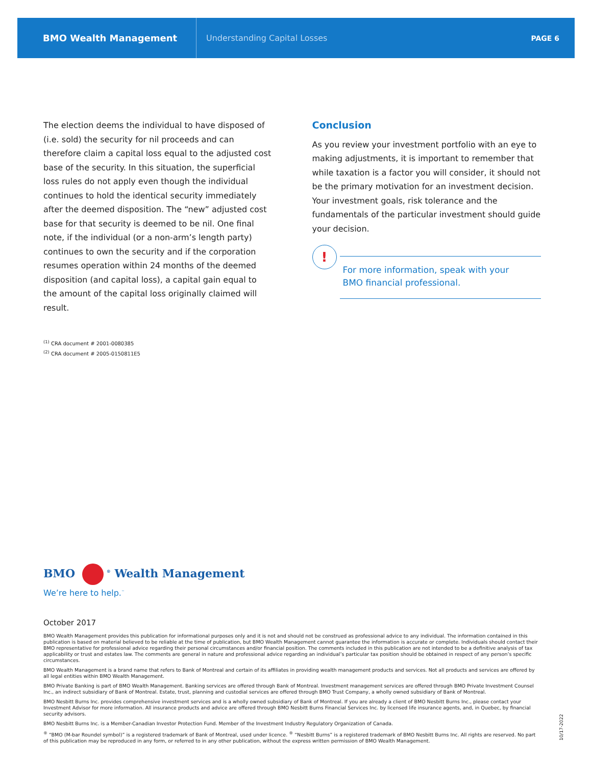BMO Wealth Management
Understanding Capital Losses PAGE 6
The election deems the individual to have disposed of (i.e. sold) the security for nil proceeds and can therefore claim a capital loss equal to the adjusted cost base of the security. In this situation, the superficial loss rules do not apply even though the individual continues to hold the identical security immediately after the deemed disposition. The “new” adjusted cost base for that security is deemed to be nil. One final note, if the individual (or a non-arm’s length party) continues to own the security and if the corporation resumes operation within 24 months of the deemed disposition (and capital loss), a capital gain equal to the amount of the capital loss originally claimed will result.
<sup>(1)</sup> CRA document # 2001-0080385
<sup>(2)</sup> CRA document # 2005-0150811E5
Conclusion
As you review your investment portfolio with an eye to making adjustments, it is important to remember that while taxation is a factor you will consider, it should not be the primary motivation for an investment decision. Your investment goals, risk tolerance and the fundamentals of the particular investment should guide your decision.
!
For more information, speak with your
BMO financial professional.
BMO <sup>®</sup> Wealth Management
We’re here to help.<sup>™</sup>
October 2017
BMO Wealth Management provides this publication for informational purposes only and it is not and should not be construed as professional advice to any individual. The information contained in this publication is based on material believed to be reliable at the time of publication, but BMO Wealth Management cannot guarantee the information is accurate or complete. Individuals should contact their BMO representative for professional advice regarding their personal circumstances and/or financial position. The comments included in this publication are not intended to be a definitive analysis of tax applicability or trust and estates law. The comments are general in nature and professional advice regarding an individual’s particular tax position should be obtained in respect of any person’s specific circumstances.
BMO Wealth Management is a brand name that refers to Bank of Montreal and certain of its affiliates in providing wealth management products and services. Not all products and services are offered by all legal entities within BMO Wealth Management.
BMO Private Banking is part of BMO Wealth Management. Banking services are offered through Bank of Montreal. Investment management services are offered through BMO Private Investment Counsel Inc., an indirect subsidiary of Bank of Montreal. Estate, trust, planning and custodial services are offered through BMO Trust Company, a wholly owned subsidiary of Bank of Montreal.
BMO Nesbitt Burns Inc. provides comprehensive investment services and is a wholly owned subsidiary of Bank of Montreal. If you are already a client of BMO Nesbitt Burns Inc., please contact your Investment Advisor for more information. All insurance products and advice are offered through BMO Nesbitt Burns Financial Services Inc. by licensed life insurance agents, and, in Quebec, by financial security advisors.
BMO Nesbitt Burns Inc. is a Member-Canadian Investor Protection Fund. Member of the Investment Industry Regulatory Organization of Canada.
<sup>®</sup> “BMO (M-bar Roundel symbol)” is a registered trademark of Bank of Montreal, used under licence. <sup>®</sup> “Nesbitt Burns” is a registered trademark of BMO Nesbitt Burns Inc. All rights are reserved. No part of this publication may be reproduced in any form, or referred to in any other publication, without the express written permission of BMO Wealth Management.
10/17-2022